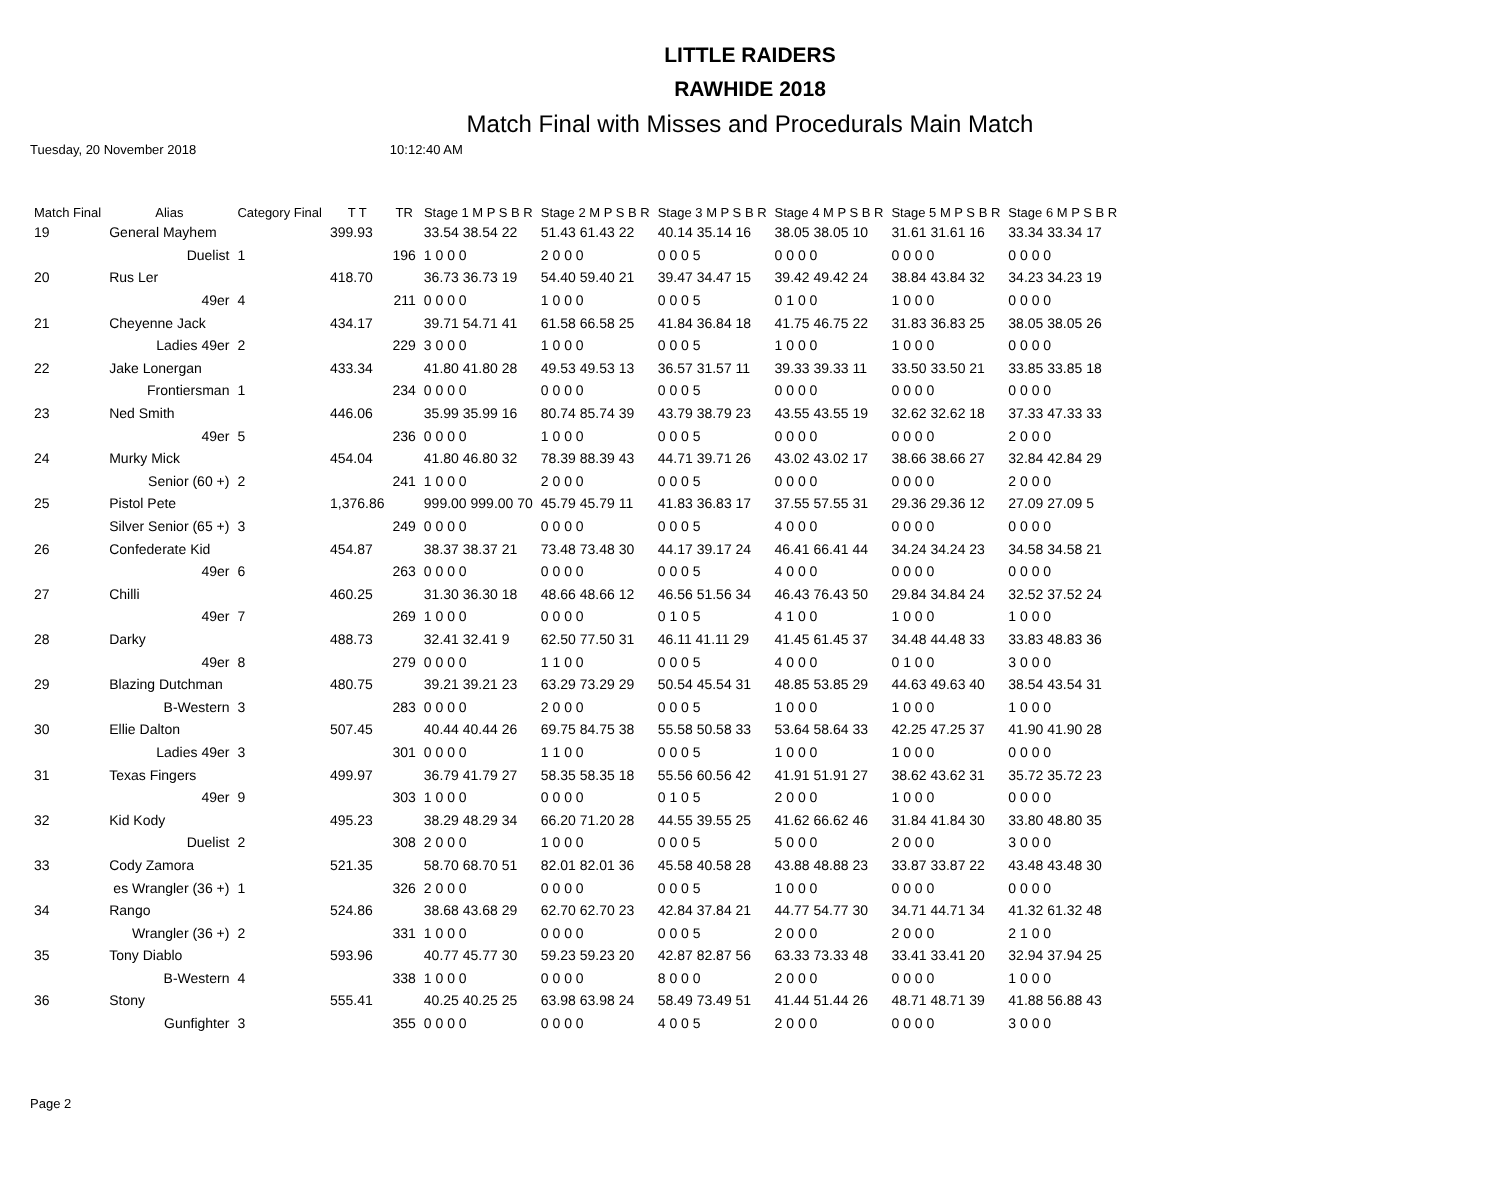LITTLE RAIDERS
RAWHIDE 2018
Match Final with Misses and Procedurals Main Match
Tuesday, 20 November 2018 10:12:40 AM
| Match Final | Alias | Category Final | T T | TR | Stage 1 M P S B R | Stage 2 M P S B R | Stage 3 M P S B R | Stage 4 M P S B R | Stage 5 M P S B R | Stage 6 M P S B R |
| --- | --- | --- | --- | --- | --- | --- | --- | --- | --- | --- |
| 19 | General Mayhem | | 399.93 | | 33.54 38.54 22 | 51.43 61.43 22 | 40.14 35.14 16 | 38.05 38.05 10 | 31.61 31.61 16 | 33.34 33.34 17 |
| | Duelist | 1 | | 196 | 1 0 0 0 | 2 0 0 0 | 0 0 0 5 | 0 0 0 0 | 0 0 0 0 | 0 0 0 0 |
| 20 | Rus Ler | | 418.70 | | 36.73 36.73 19 | 54.40 59.40 21 | 39.47 34.47 15 | 39.42 49.42 24 | 38.84 43.84 32 | 34.23 34.23 19 |
| | 49er | 4 | | 211 | 0 0 0 0 | 1 0 0 0 | 0 0 0 5 | 0 1 0 0 | 1 0 0 0 | 0 0 0 0 |
| 21 | Cheyenne Jack | | 434.17 | | 39.71 54.71 41 | 61.58 66.58 25 | 41.84 36.84 18 | 41.75 46.75 22 | 31.83 36.83 25 | 38.05 38.05 26 |
| | Ladies 49er | 2 | | 229 | 3 0 0 0 | 1 0 0 0 | 0 0 0 5 | 1 0 0 0 | 1 0 0 0 | 0 0 0 0 |
| 22 | Jake Lonergan | | 433.34 | | 41.80 41.80 28 | 49.53 49.53 13 | 36.57 31.57 11 | 39.33 39.33 11 | 33.50 33.50 21 | 33.85 33.85 18 |
| | Frontiersman | 1 | | 234 | 0 0 0 0 | 0 0 0 0 | 0 0 0 5 | 0 0 0 0 | 0 0 0 0 | 0 0 0 0 |
| 23 | Ned Smith | | 446.06 | | 35.99 35.99 16 | 80.74 85.74 39 | 43.79 38.79 23 | 43.55 43.55 19 | 32.62 32.62 18 | 37.33 47.33 33 |
| | 49er | 5 | | 236 | 0 0 0 0 | 1 0 0 0 | 0 0 0 5 | 0 0 0 0 | 0 0 0 0 | 2 0 0 0 |
| 24 | Murky Mick | | 454.04 | | 41.80 46.80 32 | 78.39 88.39 43 | 44.71 39.71 26 | 43.02 43.02 17 | 38.66 38.66 27 | 32.84 42.84 29 |
| | Senior (60 +) | 2 | | 241 | 1 0 0 0 | 2 0 0 0 | 0 0 0 5 | 0 0 0 0 | 0 0 0 0 | 2 0 0 0 |
| 25 | Pistol Pete | | 1,376.86 | | 999.00 999.00 70 | 45.79 45.79 11 | 41.83 36.83 17 | 37.55 57.55 31 | 29.36 29.36 12 | 27.09 27.09 5 |
| | Silver Senior (65 +) | 3 | | 249 | 0 0 0 0 | 0 0 0 0 | 0 0 0 5 | 4 0 0 0 | 0 0 0 0 | 0 0 0 0 |
| 26 | Confederate Kid | | 454.87 | | 38.37 38.37 21 | 73.48 73.48 30 | 44.17 39.17 24 | 46.41 66.41 44 | 34.24 34.24 23 | 34.58 34.58 21 |
| | 49er | 6 | | 263 | 0 0 0 0 | 0 0 0 0 | 0 0 0 5 | 4 0 0 0 | 0 0 0 0 | 0 0 0 0 |
| 27 | Chilli | | 460.25 | | 31.30 36.30 18 | 48.66 48.66 12 | 46.56 51.56 34 | 46.43 76.43 50 | 29.84 34.84 24 | 32.52 37.52 24 |
| | 49er | 7 | | 269 | 1 0 0 0 | 0 0 0 0 | 0 1 0 5 | 4 1 0 0 | 1 0 0 0 | 1 0 0 0 |
| 28 | Darky | | 488.73 | | 32.41 32.41 9 | 62.50 77.50 31 | 46.11 41.11 29 | 41.45 61.45 37 | 34.48 44.48 33 | 33.83 48.83 36 |
| | 49er | 8 | | 279 | 0 0 0 0 | 1 1 0 0 | 0 0 0 5 | 4 0 0 0 | 0 1 0 0 | 3 0 0 0 |
| 29 | Blazing Dutchman | | 480.75 | | 39.21 39.21 23 | 63.29 73.29 29 | 50.54 45.54 31 | 48.85 53.85 29 | 44.63 49.63 40 | 38.54 43.54 31 |
| | B-Western | 3 | | 283 | 0 0 0 0 | 2 0 0 0 | 0 0 0 5 | 1 0 0 0 | 1 0 0 0 | 1 0 0 0 |
| 30 | Ellie Dalton | | 507.45 | | 40.44 40.44 26 | 69.75 84.75 38 | 55.58 50.58 33 | 53.64 58.64 33 | 42.25 47.25 37 | 41.90 41.90 28 |
| | Ladies 49er | 3 | | 301 | 0 0 0 0 | 1 1 0 0 | 0 0 0 5 | 1 0 0 0 | 1 0 0 0 | 0 0 0 0 |
| 31 | Texas Fingers | | 499.97 | | 36.79 41.79 27 | 58.35 58.35 18 | 55.56 60.56 42 | 41.91 51.91 27 | 38.62 43.62 31 | 35.72 35.72 23 |
| | 49er | 9 | | 303 | 1 0 0 0 | 0 0 0 0 | 0 1 0 5 | 2 0 0 0 | 1 0 0 0 | 0 0 0 0 |
| 32 | Kid Kody | | 495.23 | | 38.29 48.29 34 | 66.20 71.20 28 | 44.55 39.55 25 | 41.62 66.62 46 | 31.84 41.84 30 | 33.80 48.80 35 |
| | Duelist | 2 | | 308 | 2 0 0 0 | 1 0 0 0 | 0 0 0 5 | 5 0 0 0 | 2 0 0 0 | 3 0 0 0 |
| 33 | Cody Zamora | | 521.35 | | 58.70 68.70 51 | 82.01 82.01 36 | 45.58 40.58 28 | 43.88 48.88 23 | 33.87 33.87 22 | 43.48 43.48 30 |
| | es Wrangler (36 +) | 1 | | 326 | 2 0 0 0 | 0 0 0 0 | 0 0 0 5 | 1 0 0 0 | 0 0 0 0 | 0 0 0 0 |
| 34 | Rango | | 524.86 | | 38.68 43.68 29 | 62.70 62.70 23 | 42.84 37.84 21 | 44.77 54.77 30 | 34.71 44.71 34 | 41.32 61.32 48 |
| | Wrangler (36 +) | 2 | | 331 | 1 0 0 0 | 0 0 0 0 | 0 0 0 5 | 2 0 0 0 | 2 0 0 0 | 2 1 0 0 |
| 35 | Tony Diablo | | 593.96 | | 40.77 45.77 30 | 59.23 59.23 20 | 42.87 82.87 56 | 63.33 73.33 48 | 33.41 33.41 20 | 32.94 37.94 25 |
| | B-Western | 4 | | 338 | 1 0 0 0 | 0 0 0 0 | 8 0 0 0 | 2 0 0 0 | 0 0 0 0 | 1 0 0 0 |
| 36 | Stony | | 555.41 | | 40.25 40.25 25 | 63.98 63.98 24 | 58.49 73.49 51 | 41.44 51.44 26 | 48.71 48.71 39 | 41.88 56.88 43 |
| | Gunfighter | 3 | | 355 | 0 0 0 0 | 0 0 0 0 | 4 0 0 5 | 2 0 0 0 | 0 0 0 0 | 3 0 0 0 |
Page 2